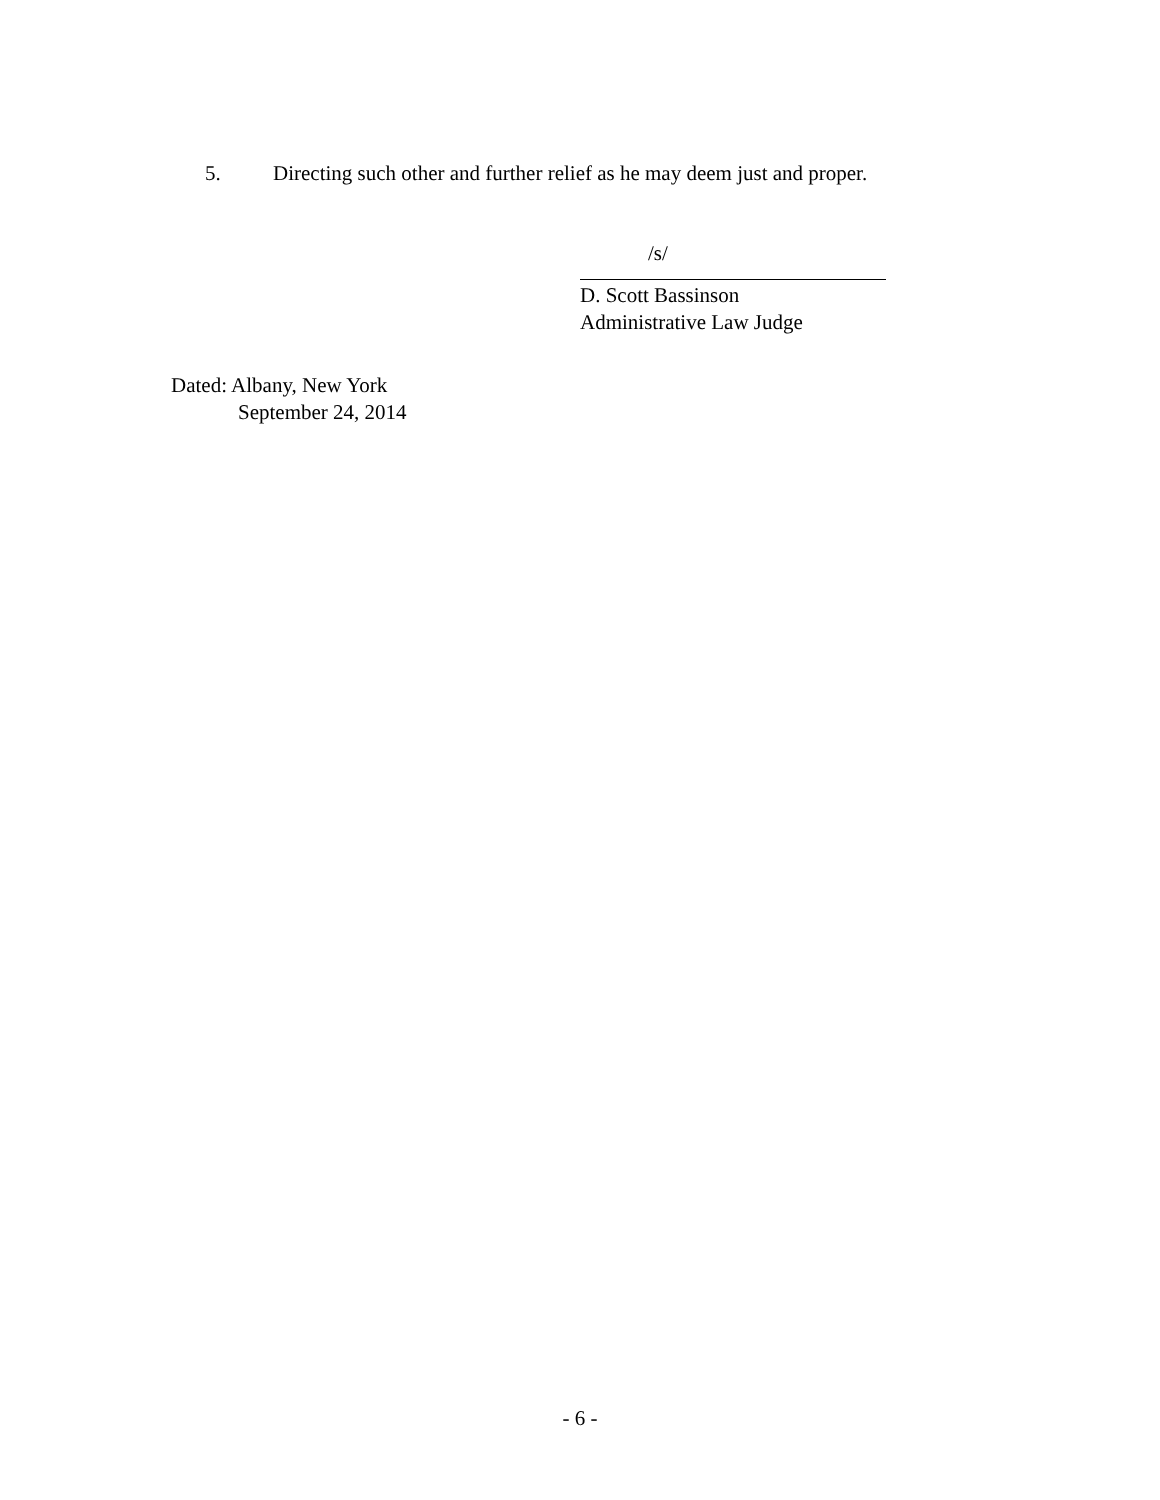5. Directing such other and further relief as he may deem just and proper.
/s/
D. Scott Bassinson
Administrative Law Judge
Dated: Albany, New York
September 24, 2014
- 6 -